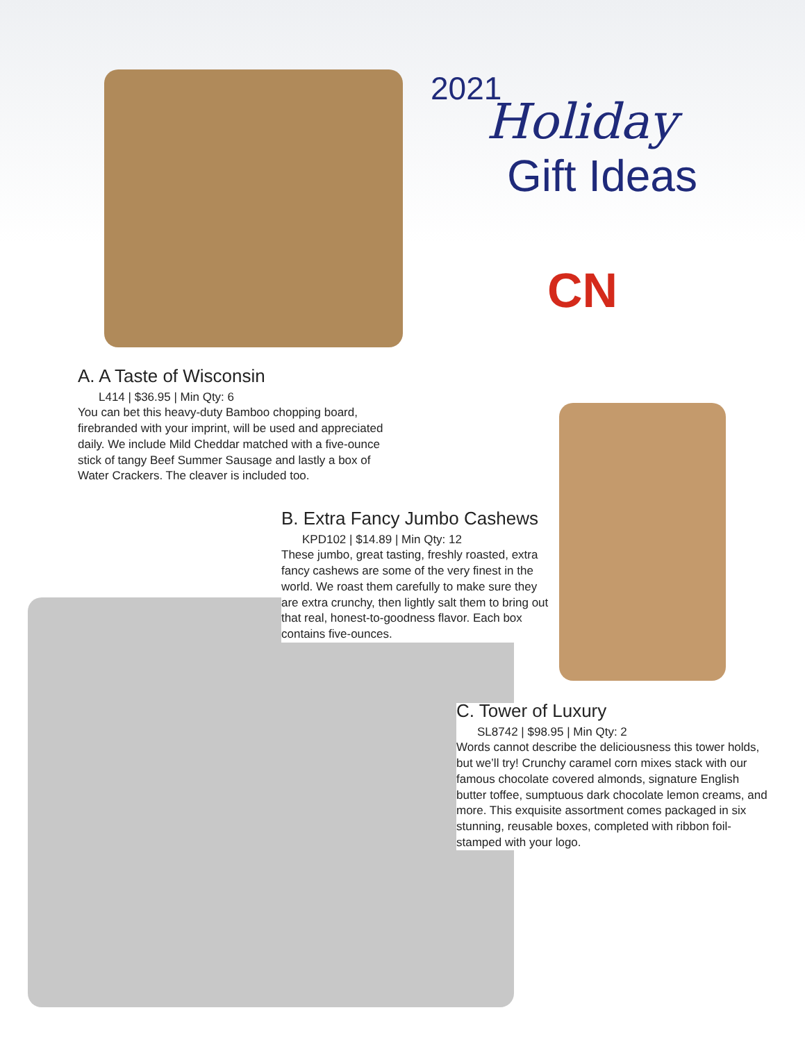2021
Holiday
Gift Ideas
CN
A. A Taste of Wisconsin
L414 | $36.95 | Min Qty: 6
You can bet this heavy-duty Bamboo chopping board, firebranded with your imprint, will be used and appreciated daily. We include Mild Cheddar matched with a five-ounce stick of tangy Beef Summer Sausage and lastly a box of Water Crackers. The cleaver is included too.
B. Extra Fancy Jumbo Cashews
KPD102 | $14.89 | Min Qty: 12
These jumbo, great tasting, freshly roasted, extra fancy cashews are some of the very finest in the world. We roast them carefully to make sure they are extra crunchy, then lightly salt them to bring out that real, honest-to-goodness flavor. Each box contains five-ounces.
C. Tower of Luxury
SL8742 | $98.95 | Min Qty: 2
Words cannot describe the deliciousness this tower holds, but we’ll try! Crunchy caramel corn mixes stack with our famous chocolate covered almonds, signature English butter toffee, sumptuous dark chocolate lemon creams, and more. This exquisite assortment comes packaged in six stunning, reusable boxes, completed with ribbon foil-stamped with your logo.